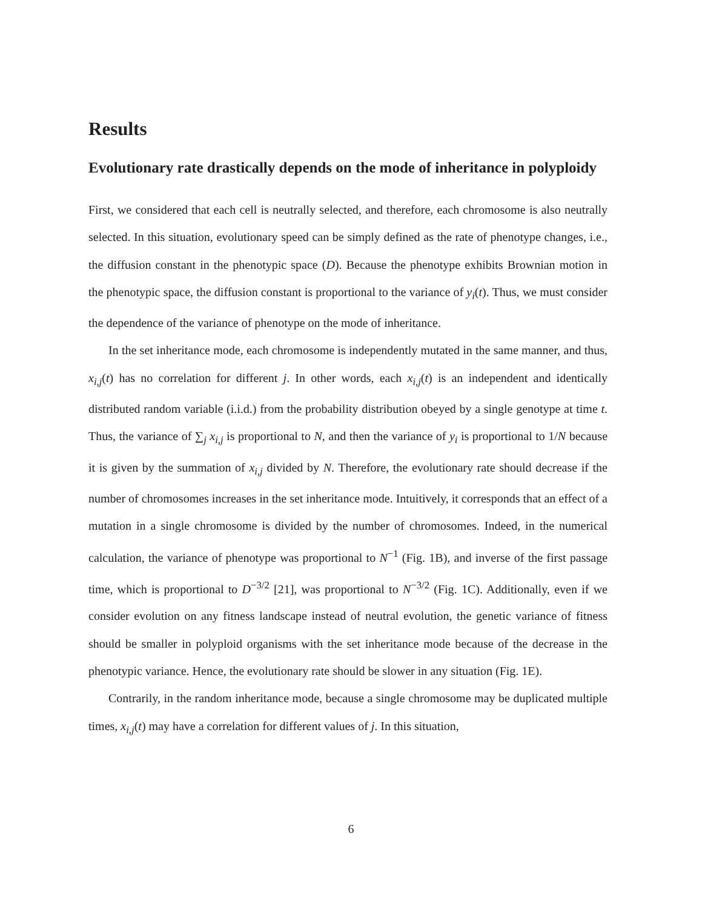Results
Evolutionary rate drastically depends on the mode of inheritance in polyploidy
First, we considered that each cell is neutrally selected, and therefore, each chromosome is also neutrally selected. In this situation, evolutionary speed can be simply defined as the rate of phenotype changes, i.e., the diffusion constant in the phenotypic space (D). Because the phenotype exhibits Brownian motion in the phenotypic space, the diffusion constant is proportional to the variance of y<sub>i</sub>(t). Thus, we must consider the dependence of the variance of phenotype on the mode of inheritance.
In the set inheritance mode, each chromosome is independently mutated in the same manner, and thus, x<sub>i,j</sub>(t) has no correlation for different j. In other words, each x<sub>i,j</sub>(t) is an independent and identically distributed random variable (i.i.d.) from the probability distribution obeyed by a single genotype at time t. Thus, the variance of ∑<sub>j</sub> x<sub>i,j</sub> is proportional to N, and then the variance of y<sub>i</sub> is proportional to 1/N because it is given by the summation of x<sub>i,j</sub> divided by N. Therefore, the evolutionary rate should decrease if the number of chromosomes increases in the set inheritance mode. Intuitively, it corresponds that an effect of a mutation in a single chromosome is divided by the number of chromosomes. Indeed, in the numerical calculation, the variance of phenotype was proportional to N<sup>−1</sup> (Fig. 1B), and inverse of the first passage time, which is proportional to D<sup>−3/2</sup> [21], was proportional to N<sup>−3/2</sup> (Fig. 1C). Additionally, even if we consider evolution on any fitness landscape instead of neutral evolution, the genetic variance of fitness should be smaller in polyploid organisms with the set inheritance mode because of the decrease in the phenotypic variance. Hence, the evolutionary rate should be slower in any situation (Fig. 1E).
Contrarily, in the random inheritance mode, because a single chromosome may be duplicated multiple times, x<sub>i,j</sub>(t) may have a correlation for different values of j. In this situation,
6